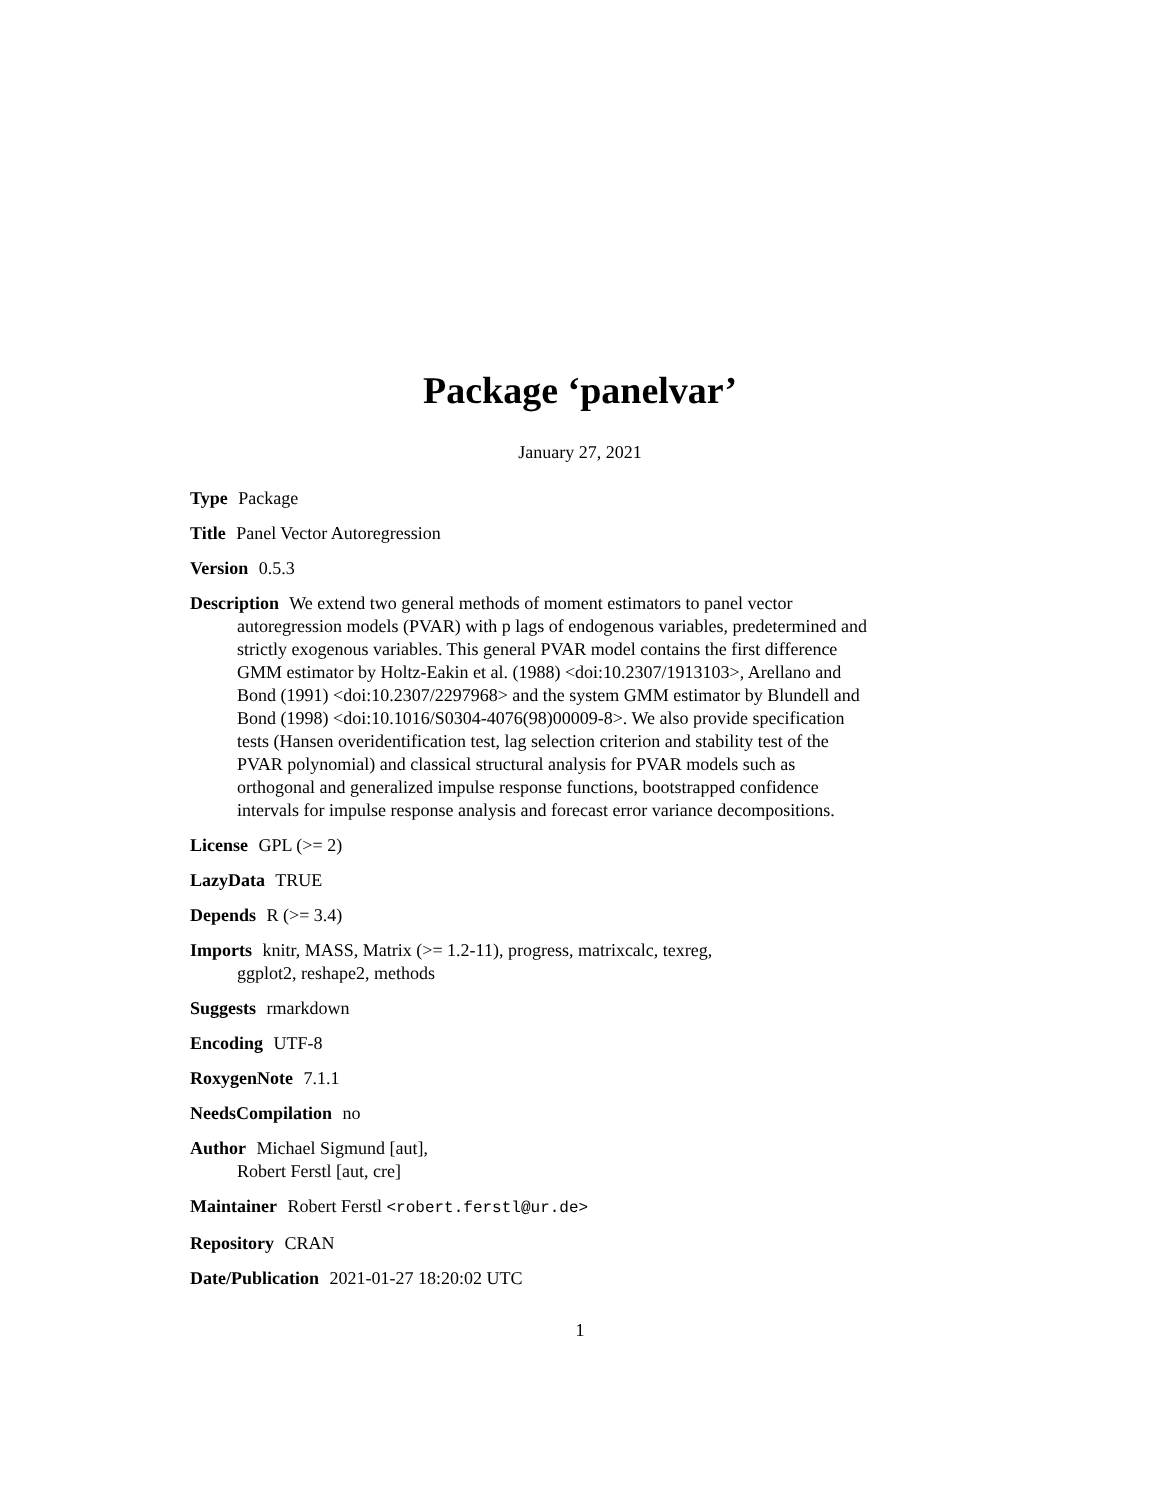Package ‘panelvar’
January 27, 2021
Type Package
Title Panel Vector Autoregression
Version 0.5.3
Description We extend two general methods of moment estimators to panel vector
autoregression models (PVAR) with p lags of endogenous variables, predetermined and strictly exogenous variables. This general PVAR model contains the first difference GMM estimator by Holtz-Eakin et al. (1988) <doi:10.2307/1913103>, Arellano and Bond (1991) <doi:10.2307/2297968> and the system GMM estimator by Blundell and Bond (1998) <doi:10.1016/S0304-4076(98)00009-8>. We also provide specification tests (Hansen overidentification test, lag selection criterion and stability test of the PVAR polynomial) and classical structural analysis for PVAR models such as orthogonal and generalized impulse response functions, bootstrapped confidence intervals for impulse response analysis and forecast error variance decompositions.
License GPL (>= 2)
LazyData TRUE
Depends R (>= 3.4)
Imports knitr, MASS, Matrix (>= 1.2-11), progress, matrixcalc, texreg,
ggplot2, reshape2, methods
Suggests rmarkdown
Encoding UTF-8
RoxygenNote 7.1.1
NeedsCompilation no
Author Michael Sigmund [aut],
Robert Ferstl [aut, cre]
Maintainer Robert Ferstl <robert.ferstl@ur.de>
Repository CRAN
Date/Publication 2021-01-27 18:20:02 UTC
1